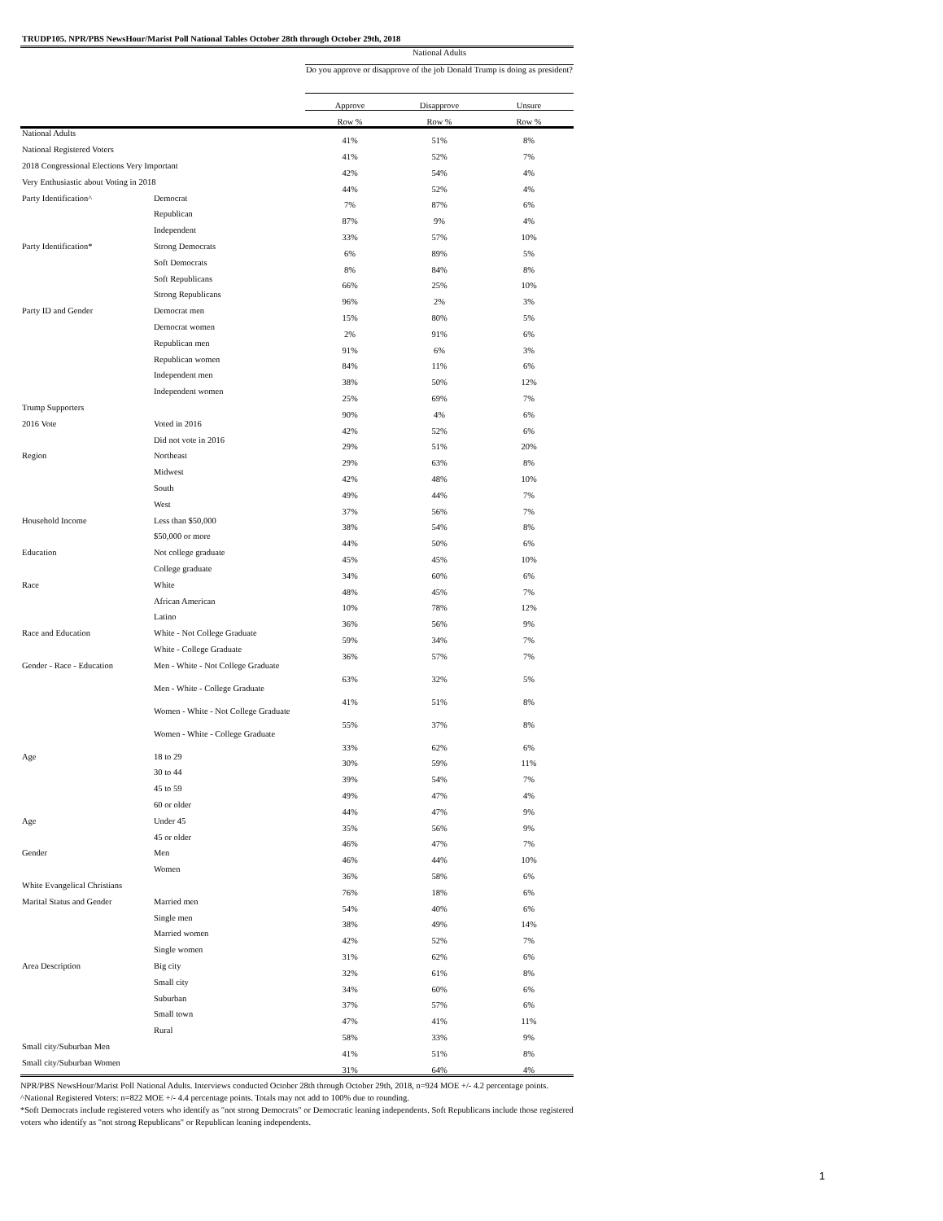TRUDP105. NPR/PBS NewsHour/Marist Poll National Tables October 28th through October 29th, 2018
| | | National Adults | | |
| --- | --- | --- | --- | --- |
| | | Do you approve or disapprove of the job Donald Trump is doing as president? | | |
| | | Approve | Disapprove | Unsure |
| | | Row % | Row % | Row % |
| National Adults | | 41% | 51% | 8% |
| National Registered Voters | | 41% | 52% | 7% |
| 2018 Congressional Elections Very Important | | 42% | 54% | 4% |
| Very Enthusiastic about Voting in 2018 | | 44% | 52% | 4% |
| Party Identification^ | Democrat | 7% | 87% | 6% |
| | Republican | 87% | 9% | 4% |
| | Independent | 33% | 57% | 10% |
| Party Identification* | Strong Democrats | 6% | 89% | 5% |
| | Soft Democrats | 8% | 84% | 8% |
| | Soft Republicans | 66% | 25% | 10% |
| | Strong Republicans | 96% | 2% | 3% |
| Party ID and Gender | Democrat men | 15% | 80% | 5% |
| | Democrat women | 2% | 91% | 6% |
| | Republican men | 91% | 6% | 3% |
| | Republican women | 84% | 11% | 6% |
| | Independent men | 38% | 50% | 12% |
| | Independent women | 25% | 69% | 7% |
| Trump Supporters | | 90% | 4% | 6% |
| 2016 Vote | Voted in 2016 | 42% | 52% | 6% |
| | Did not vote in 2016 | 29% | 51% | 20% |
| Region | Northeast | 29% | 63% | 8% |
| | Midwest | 42% | 48% | 10% |
| | South | 49% | 44% | 7% |
| | West | 37% | 56% | 7% |
| Household Income | Less than $50,000 | 38% | 54% | 8% |
| | $50,000 or more | 44% | 50% | 6% |
| Education | Not college graduate | 45% | 45% | 10% |
| | College graduate | 34% | 60% | 6% |
| Race | White | 48% | 45% | 7% |
| | African American | 10% | 78% | 12% |
| | Latino | 36% | 56% | 9% |
| Race and Education | White - Not College Graduate | 59% | 34% | 7% |
| | White - College Graduate | 36% | 57% | 7% |
| Gender - Race - Education | Men - White - Not College Graduate | 63% | 32% | 5% |
| | Men - White - College Graduate | 41% | 51% | 8% |
| | Women - White - Not College Graduate | 55% | 37% | 8% |
| | Women - White - College Graduate | 33% | 62% | 6% |
| Age | 18 to 29 | 30% | 59% | 11% |
| | 30 to 44 | 39% | 54% | 7% |
| | 45 to 59 | 49% | 47% | 4% |
| | 60 or older | 44% | 47% | 9% |
| Age | Under 45 | 35% | 56% | 9% |
| | 45 or older | 46% | 47% | 7% |
| Gender | Men | 46% | 44% | 10% |
| | Women | 36% | 58% | 6% |
| White Evangelical Christians | | 76% | 18% | 6% |
| Marital Status and Gender | Married men | 54% | 40% | 6% |
| | Single men | 38% | 49% | 14% |
| | Married women | 42% | 52% | 7% |
| | Single women | 31% | 62% | 6% |
| Area Description | Big city | 32% | 61% | 8% |
| | Small city | 34% | 60% | 6% |
| | Suburban | 37% | 57% | 6% |
| | Small town | 47% | 41% | 11% |
| | Rural | 58% | 33% | 9% |
| Small city/Suburban Men | | 41% | 51% | 8% |
| Small city/Suburban Women | | 31% | 64% | 4% |
NPR/PBS NewsHour/Marist Poll National Adults. Interviews conducted October 28th through October 29th, 2018, n=924 MOE +/- 4.2 percentage points.
^National Registered Voters: n=822 MOE +/- 4.4 percentage points. Totals may not add to 100% due to rounding.
*Soft Democrats include registered voters who identify as "not strong Democrats" or Democratic leaning independents. Soft Republicans include those registered voters who identify as "not strong Republicans" or Republican leaning independents.
1